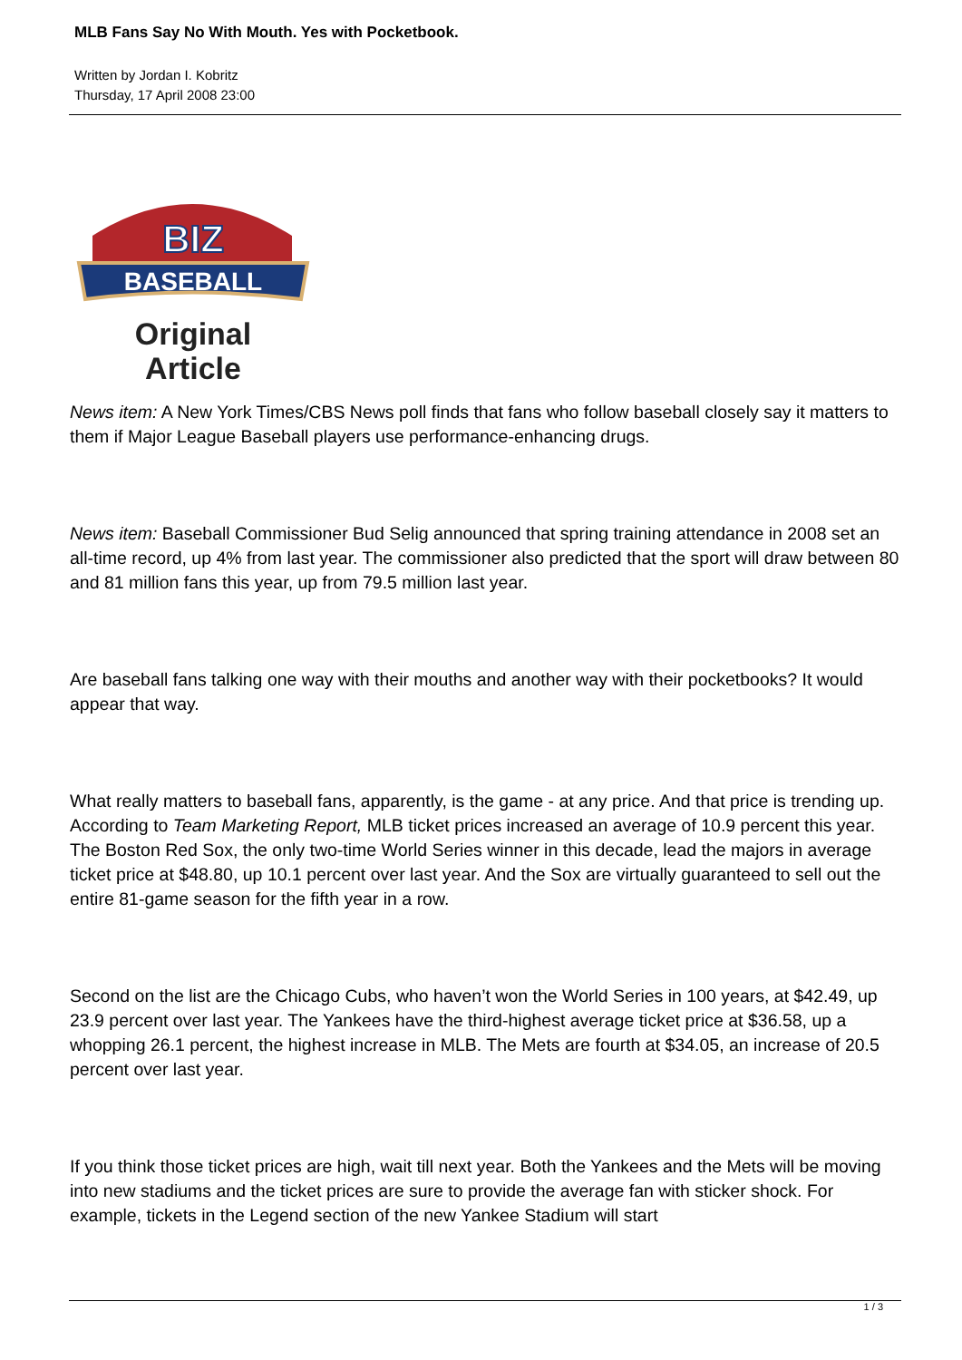MLB Fans Say No With Mouth. Yes with Pocketbook.
Written by Jordan I. Kobritz
Thursday, 17 April 2008 23:00
BIZ
BASEBALL
Original
Article
News item: A New York Times/CBS News poll finds that fans who follow baseball closely say it matters to them if Major League Baseball players use performance-enhancing drugs.
News item: Baseball Commissioner Bud Selig announced that spring training attendance in 2008 set an all-time record, up 4% from last year. The commissioner also predicted that the sport will draw between 80 and 81 million fans this year, up from 79.5 million last year.
Are baseball fans talking one way with their mouths and another way with their pocketbooks? It would appear that way.
What really matters to baseball fans, apparently, is the game - at any price. And that price is trending up. According to Team Marketing Report, MLB ticket prices increased an average of 10.9 percent this year. The Boston Red Sox, the only two-time World Series winner in this decade, lead the majors in average ticket price at $48.80, up 10.1 percent over last year. And the Sox are virtually guaranteed to sell out the entire 81-game season for the fifth year in a row.
Second on the list are the Chicago Cubs, who haven’t won the World Series in 100 years, at $42.49, up 23.9 percent over last year. The Yankees have the third-highest average ticket price at $36.58, up a whopping 26.1 percent, the highest increase in MLB. The Mets are fourth at $34.05, an increase of 20.5 percent over last year.
If you think those ticket prices are high, wait till next year. Both the Yankees and the Mets will be moving into new stadiums and the ticket prices are sure to provide the average fan with sticker shock. For example, tickets in the Legend section of the new Yankee Stadium will start
1 / 3